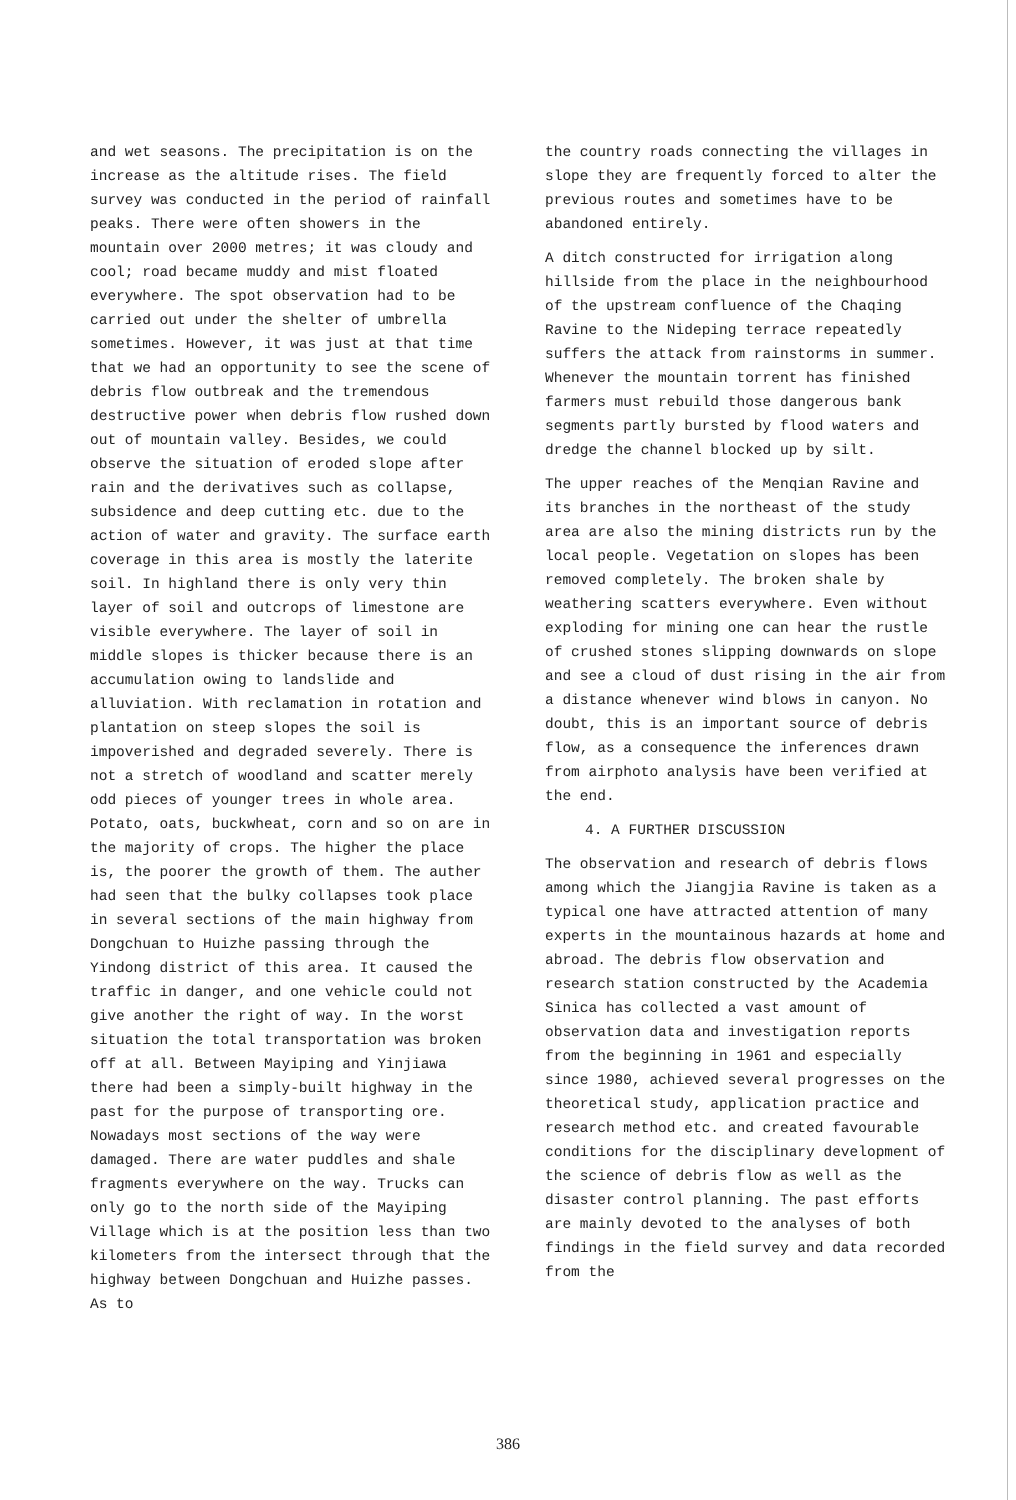and wet seasons. The precipitation is on the increase as the altitude rises. The field survey was conducted in the period of rainfall peaks. There were often showers in the mountain over 2000 metres; it was cloudy and cool; road became muddy and mist floated everywhere. The spot observation had to be carried out under the shelter of umbrella sometimes. However, it was just at that time that we had an opportunity to see the scene of debris flow outbreak and the tremendous destructive power when debris flow rushed down out of mountain valley. Besides, we could observe the situation of eroded slope after rain and the derivatives such as collapse, subsidence and deep cutting etc. due to the action of water and gravity. The surface earth coverage in this area is mostly the laterite soil. In highland there is only very thin layer of soil and outcrops of limestone are visible everywhere. The layer of soil in middle slopes is thicker because there is an accumulation owing to landslide and alluviation. With reclamation in rotation and plantation on steep slopes the soil is impoverished and degraded severely. There is not a stretch of woodland and scatter merely odd pieces of younger trees in whole area. Potato, oats, buckwheat, corn and so on are in the majority of crops. The higher the place is, the poorer the growth of them. The auther had seen that the bulky collapses took place in several sections of the main highway from Dongchuan to Huizhe passing through the Yindong district of this area. It caused the traffic in danger, and one vehicle could not give another the right of way. In the worst situation the total transportation was broken off at all. Between Mayiping and Yinjiawa there had been a simply-built highway in the past for the purpose of transporting ore. Nowadays most sections of the way were damaged. There are water puddles and shale fragments everywhere on the way. Trucks can only go to the north side of the Mayiping Village which is at the position less than two kilometers from the intersect through that the highway between Dongchuan and Huizhe passes. As to
the country roads connecting the villages in slope they are frequently forced to alter the previous routes and sometimes have to be abandoned entirely.
A ditch constructed for irrigation along hillside from the place in the neighbourhood of the upstream confluence of the Chaqing Ravine to the Nideping terrace repeatedly suffers the attack from rainstorms in summer. Whenever the mountain torrent has finished farmers must rebuild those dangerous bank segments partly bursted by flood waters and dredge the channel blocked up by silt.
The upper reaches of the Menqian Ravine and its branches in the northeast of the study area are also the mining districts run by the local people. Vegetation on slopes has been removed completely. The broken shale by weathering scatters everywhere. Even without exploding for mining one can hear the rustle of crushed stones slipping downwards on slope and see a cloud of dust rising in the air from a distance whenever wind blows in canyon. No doubt, this is an important source of debris flow, as a consequence the inferences drawn from airphoto analysis have been verified at the end.
4. A FURTHER DISCUSSION
The observation and research of debris flows among which the Jiangjia Ravine is taken as a typical one have attracted attention of many experts in the mountainous hazards at home and abroad. The debris flow observation and research station constructed by the Academia Sinica has collected a vast amount of observation data and investigation reports from the beginning in 1961 and especially since 1980, achieved several progresses on the theoretical study, application practice and research method etc. and created favourable conditions for the disciplinary development of the science of debris flow as well as the disaster control planning. The past efforts are mainly devoted to the analyses of both findings in the field survey and data recorded from the
386